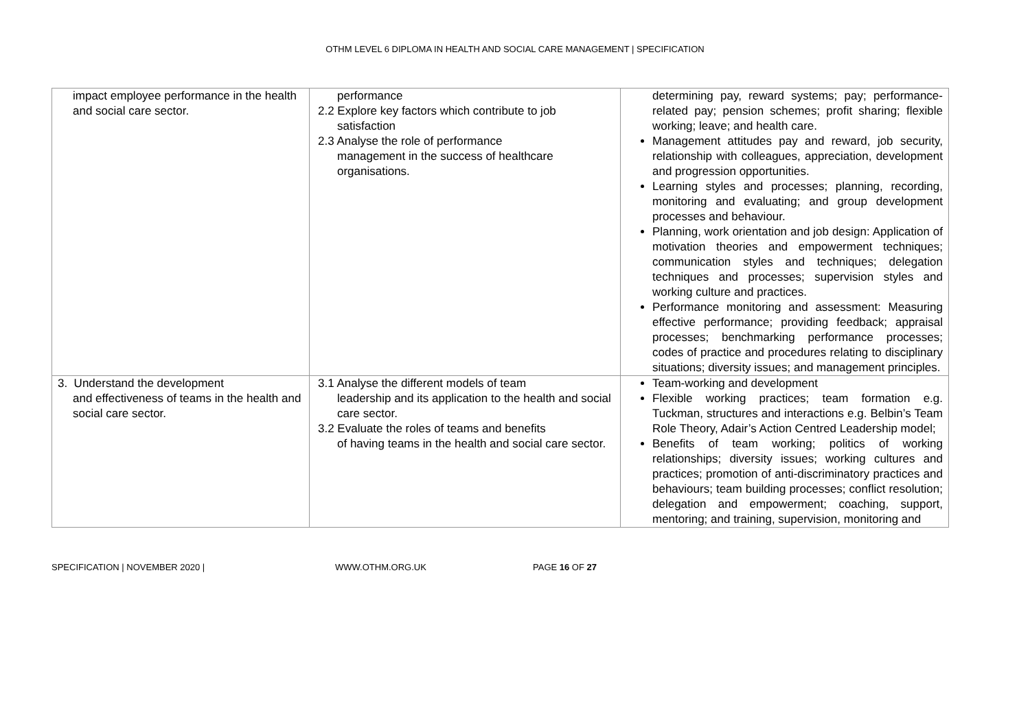OTHM LEVEL 6 DIPLOMA IN HEALTH AND SOCIAL CARE MANAGEMENT | SPECIFICATION
| impact employee performance in the health and social care sector. | performance 2.2 Explore key factors which contribute to job satisfaction 2.3 Analyse the role of performance management in the success of healthcare organisations. | determining pay, reward systems; pay; performance-related pay; pension schemes; profit sharing; flexible working; leave; and health care. Management attitudes pay and reward, job security, relationship with colleagues, appreciation, development and progression opportunities. Learning styles and processes; planning, recording, monitoring and evaluating; and group development processes and behaviour. Planning, work orientation and job design: Application of motivation theories and empowerment techniques; communication styles and techniques; delegation techniques and processes; supervision styles and working culture and practices. Performance monitoring and assessment: Measuring effective performance; providing feedback; appraisal processes; benchmarking performance processes; codes of practice and procedures relating to disciplinary situations; diversity issues; and management principles. |
| 3. Understand the development and effectiveness of teams in the health and social care sector. | 3.1 Analyse the different models of team leadership and its application to the health and social care sector. 3.2 Evaluate the roles of teams and benefits of having teams in the health and social care sector. | Team-working and development Flexible working practices; team formation e.g. Tuckman, structures and interactions e.g. Belbin’s Team Role Theory, Adair’s Action Centred Leadership model; Benefits of team working; politics of working relationships; diversity issues; working cultures and practices; promotion of anti-discriminatory practices and behaviours; team building processes; conflict resolution; delegation and empowerment; coaching, support, mentoring; and training, supervision, monitoring and |
SPECIFICATION | NOVEMBER 2020 | WWW.OTHM.ORG.UK PAGE 16 OF 27